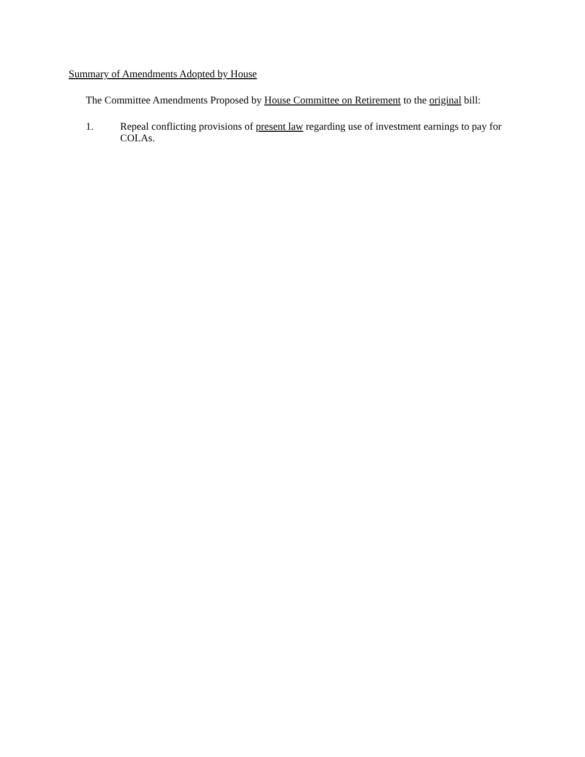Summary of Amendments Adopted by House
The Committee Amendments Proposed by House Committee on Retirement to the original bill:
1. Repeal conflicting provisions of present law regarding use of investment earnings to pay for COLAs.